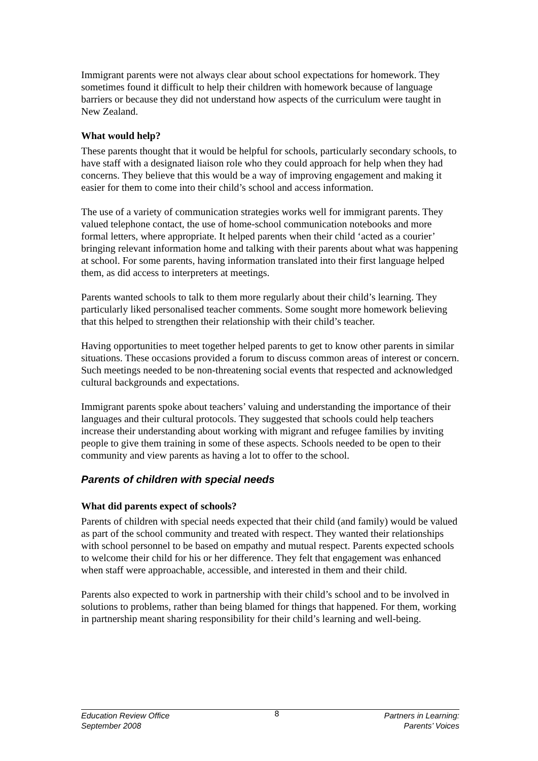Immigrant parents were not always clear about school expectations for homework. They sometimes found it difficult to help their children with homework because of language barriers or because they did not understand how aspects of the curriculum were taught in New Zealand.
What would help?
These parents thought that it would be helpful for schools, particularly secondary schools, to have staff with a designated liaison role who they could approach for help when they had concerns. They believe that this would be a way of improving engagement and making it easier for them to come into their child’s school and access information.
The use of a variety of communication strategies works well for immigrant parents. They valued telephone contact, the use of home-school communication notebooks and more formal letters, where appropriate. It helped parents when their child ‘acted as a courier’ bringing relevant information home and talking with their parents about what was happening at school. For some parents, having information translated into their first language helped them, as did access to interpreters at meetings.
Parents wanted schools to talk to them more regularly about their child’s learning. They particularly liked personalised teacher comments. Some sought more homework believing that this helped to strengthen their relationship with their child’s teacher.
Having opportunities to meet together helped parents to get to know other parents in similar situations. These occasions provided a forum to discuss common areas of interest or concern. Such meetings needed to be non-threatening social events that respected and acknowledged cultural backgrounds and expectations.
Immigrant parents spoke about teachers’ valuing and understanding the importance of their languages and their cultural protocols. They suggested that schools could help teachers increase their understanding about working with migrant and refugee families by inviting people to give them training in some of these aspects. Schools needed to be open to their community and view parents as having a lot to offer to the school.
Parents of children with special needs
What did parents expect of schools?
Parents of children with special needs expected that their child (and family) would be valued as part of the school community and treated with respect. They wanted their relationships with school personnel to be based on empathy and mutual respect. Parents expected schools to welcome their child for his or her difference. They felt that engagement was enhanced when staff were approachable, accessible, and interested in them and their child.
Parents also expected to work in partnership with their child’s school and to be involved in solutions to problems, rather than being blamed for things that happened. For them, working in partnership meant sharing responsibility for their child’s learning and well-being.
Education Review Office
September 2008
8
Partners in Learning:
Parents’ Voices